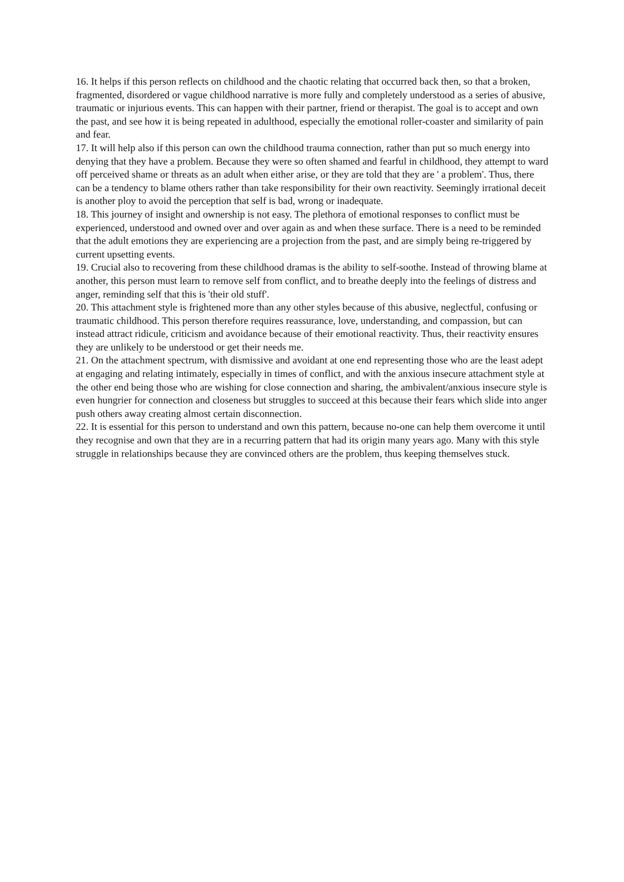16. It helps if this person reflects on childhood and the chaotic relating that occurred back then, so that a broken, fragmented, disordered or vague childhood narrative is more fully and completely understood as a series of abusive, traumatic or injurious events. This can happen with their partner, friend or therapist. The goal is to accept and own the past, and see how it is being repeated in adulthood, especially the emotional roller-coaster and similarity of pain and fear.
17. It will help also if this person can own the childhood trauma connection, rather than put so much energy into denying that they have a problem. Because they were so often shamed and fearful in childhood, they attempt to ward off perceived shame or threats as an adult when either arise, or they are told that they are ' a problem'. Thus, there can be a tendency to blame others rather than take responsibility for their own reactivity. Seemingly irrational deceit is another ploy to avoid the perception that self is bad, wrong or inadequate.
18. This journey of insight and ownership is not easy. The plethora of emotional responses to conflict must be experienced, understood and owned over and over again as and when these surface. There is a need to be reminded that the adult emotions they are experiencing are a projection from the past, and are simply being re-triggered by current upsetting events.
19. Crucial also to recovering from these childhood dramas is the ability to self-soothe. Instead of throwing blame at another, this person must learn to remove self from conflict, and to breathe deeply into the feelings of distress and anger, reminding self that this is 'their old stuff'.
20. This attachment style is frightened more than any other styles because of this abusive, neglectful, confusing or traumatic childhood. This person therefore requires reassurance, love, understanding, and compassion, but can instead attract ridicule, criticism and avoidance because of their emotional reactivity. Thus, their reactivity ensures they are unlikely to be understood or get their needs me.
21. On the attachment spectrum, with dismissive and avoidant at one end representing those who are the least adept at engaging and relating intimately, especially in times of conflict, and with the anxious insecure attachment style at the other end being those who are wishing for close connection and sharing, the ambivalent/anxious insecure style is even hungrier for connection and closeness but struggles to succeed at this because their fears which slide into anger push others away creating almost certain disconnection.
22. It is essential for this person to understand and own this pattern, because no-one can help them overcome it until they recognise and own that they are in a recurring pattern that had its origin many years ago. Many with this style struggle in relationships because they are convinced others are the problem, thus keeping themselves stuck.